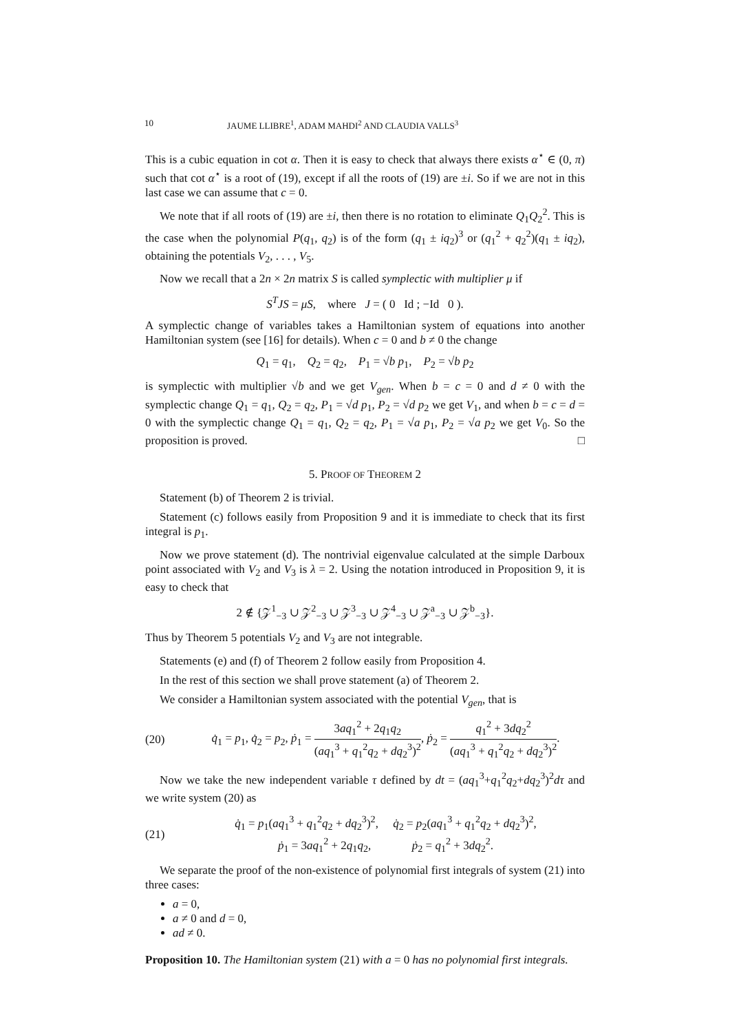10 JAUME LLIBRE<sup>1</sup>, ADAM MAHDI<sup>2</sup> AND CLAUDIA VALLS<sup>3</sup>
This is a cubic equation in cot α. Then it is easy to check that always there exists α<sup>⋆</sup> ∈ (0, π) such that cot α<sup>⋆</sup> is a root of (19), except if all the roots of (19) are ±i. So if we are not in this last case we can assume that c = 0.
We note that if all roots of (19) are ±i, then there is no rotation to eliminate Q<sub>1</sub>Q<sub>2</sub><sup>2</sup>. This is the case when the polynomial P(q<sub>1</sub>, q<sub>2</sub>) is of the form (q<sub>1</sub> ± iq<sub>2</sub>)<sup>3</sup> or (q<sub>1</sub><sup>2</sup> + q<sub>2</sub><sup>2</sup>)(q<sub>1</sub> ± iq<sub>2</sub>), obtaining the potentials V<sub>2</sub>, . . . , V<sub>5</sub>.
Now we recall that a 2n × 2n matrix S is called symplectic with multiplier μ if
S<sup>T</sup>JS = μS, where J = ( 0 Id ; −Id 0 ).
A symplectic change of variables takes a Hamiltonian system of equations into another Hamiltonian system (see [16] for details). When c = 0 and b ≠ 0 the change
Q<sub>1</sub> = q<sub>1</sub>, Q<sub>2</sub> = q<sub>2</sub>, P<sub>1</sub> = √b p<sub>1</sub>, P<sub>2</sub> = √b p<sub>2</sub>
is symplectic with multiplier √b and we get V<sub>gen</sub>. When b = c = 0 and d ≠ 0 with the symplectic change Q<sub>1</sub> = q<sub>1</sub>, Q<sub>2</sub> = q<sub>2</sub>, P<sub>1</sub> = √d p<sub>1</sub>, P<sub>2</sub> = √d p<sub>2</sub> we get V<sub>1</sub>, and when b = c = d = 0 with the symplectic change Q<sub>1</sub> = q<sub>1</sub>, Q<sub>2</sub> = q<sub>2</sub>, P<sub>1</sub> = √a p<sub>1</sub>, P<sub>2</sub> = √a p<sub>2</sub> we get V<sub>0</sub>. So the proposition is proved. □
5. PROOF OF THEOREM 2
Statement (b) of Theorem 2 is trivial.
Statement (c) follows easily from Proposition 9 and it is immediate to check that its first integral is p<sub>1</sub>.
Now we prove statement (d). The nontrivial eigenvalue calculated at the simple Darboux point associated with V<sub>2</sub> and V<sub>3</sub> is λ = 2. Using the notation introduced in Proposition 9, it is easy to check that
2 ∉ {𝒵<sup>1</sup><sub>−3</sub> ∪ 𝒵<sup>2</sup><sub>−3</sub> ∪ 𝒵<sup>3</sup><sub>−3</sub> ∪ 𝒵<sup>4</sup><sub>−3</sub> ∪ 𝒵<sup>a</sup><sub>−3</sub> ∪ 𝒵<sup>b</sup><sub>−3</sub>}.
Thus by Theorem 5 potentials V<sub>2</sub> and V<sub>3</sub> are not integrable.
Statements (e) and (f) of Theorem 2 follow easily from Proposition 4.
In the rest of this section we shall prove statement (a) of Theorem 2.
We consider a Hamiltonian system associated with the potential V<sub>gen</sub>, that is
(20) q̇<sub>1</sub> = p<sub>1</sub>, q̇<sub>2</sub> = p<sub>2</sub>, ṗ<sub>1</sub> = 3aq<sub>1</sub><sup>2</sup> + 2q<sub>1</sub>q<sub>2</sub> (aq<sub>1</sub><sup>3</sup> + q<sub>1</sub><sup>2</sup>q<sub>2</sub> + dq<sub>2</sub><sup>3</sup>)<sup>2</sup>, ṗ<sub>2</sub> = q<sub>1</sub><sup>2</sup> + 3dq<sub>2</sub><sup>2</sup> (aq<sub>1</sub><sup>3</sup> + q<sub>1</sub><sup>2</sup>q<sub>2</sub> + dq<sub>2</sub><sup>3</sup>)<sup>2</sup>.
Now we take the new independent variable τ defined by dt = (aq<sub>1</sub><sup>3</sup>+q<sub>1</sub><sup>2</sup>q<sub>2</sub>+dq<sub>2</sub><sup>3</sup>)<sup>2</sup>dτ and we write system (20) as
(21) q̇<sub>1</sub> = p<sub>1</sub>(aq<sub>1</sub><sup>3</sup> + q<sub>1</sub><sup>2</sup>q<sub>2</sub> + dq<sub>2</sub><sup>3</sup>)<sup>2</sup>, q̇<sub>2</sub> = p<sub>2</sub>(aq<sub>1</sub><sup>3</sup> + q<sub>1</sub><sup>2</sup>q<sub>2</sub> + dq<sub>2</sub><sup>3</sup>)<sup>2</sup>,
ṗ<sub>1</sub> = 3aq<sub>1</sub><sup>2</sup> + 2q<sub>1</sub>q<sub>2</sub>, ṗ<sub>2</sub> = q<sub>1</sub><sup>2</sup> + 3dq<sub>2</sub><sup>2</sup>.
We separate the proof of the non-existence of polynomial first integrals of system (21) into three cases:
a = 0,
a ≠ 0 and d = 0,
ad ≠ 0.
Proposition 10. The Hamiltonian system (21) with a = 0 has no polynomial first integrals.